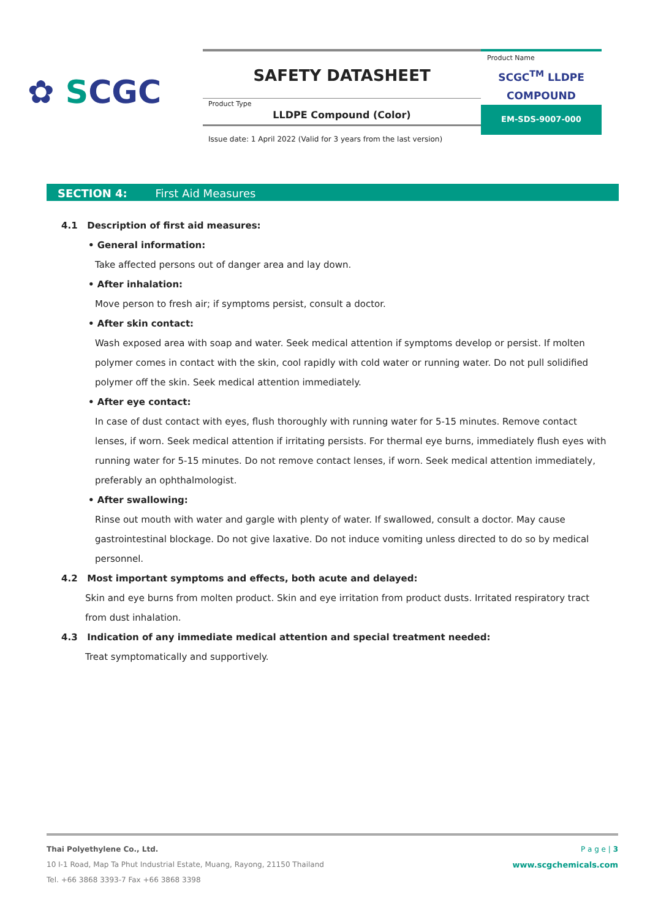✿ SCGC
SAFETY DATASHEET
Product Type
LLDPE Compound (Color)
Product Name
SCGC<sup>TM</sup> LLDPE
COMPOUND
EM-SDS-9007-000
Issue date: 1 April 2022 (Valid for 3 years from the last version)
SECTION 4: First Aid Measures
4.1 Description of first aid measures:
• General information:
Take affected persons out of danger area and lay down.
• After inhalation:
Move person to fresh air; if symptoms persist, consult a doctor.
• After skin contact:
Wash exposed area with soap and water. Seek medical attention if symptoms develop or persist. If molten polymer comes in contact with the skin, cool rapidly with cold water or running water. Do not pull solidified polymer off the skin. Seek medical attention immediately.
• After eye contact:
In case of dust contact with eyes, flush thoroughly with running water for 5-15 minutes. Remove contact lenses, if worn. Seek medical attention if irritating persists. For thermal eye burns, immediately flush eyes with running water for 5-15 minutes. Do not remove contact lenses, if worn. Seek medical attention immediately, preferably an ophthalmologist.
• After swallowing:
Rinse out mouth with water and gargle with plenty of water. If swallowed, consult a doctor. May cause gastrointestinal blockage. Do not give laxative. Do not induce vomiting unless directed to do so by medical personnel.
4.2 Most important symptoms and effects, both acute and delayed:
Skin and eye burns from molten product. Skin and eye irritation from product dusts. Irritated respiratory tract from dust inhalation.
4.3 Indication of any immediate medical attention and special treatment needed:
Treat symptomatically and supportively.
P a g e | 3
www.scgchemicals.com
Thai Polyethylene Co., Ltd.
10 I-1 Road, Map Ta Phut Industrial Estate, Muang, Rayong, 21150 Thailand
Tel. +66 3868 3393-7 Fax +66 3868 3398